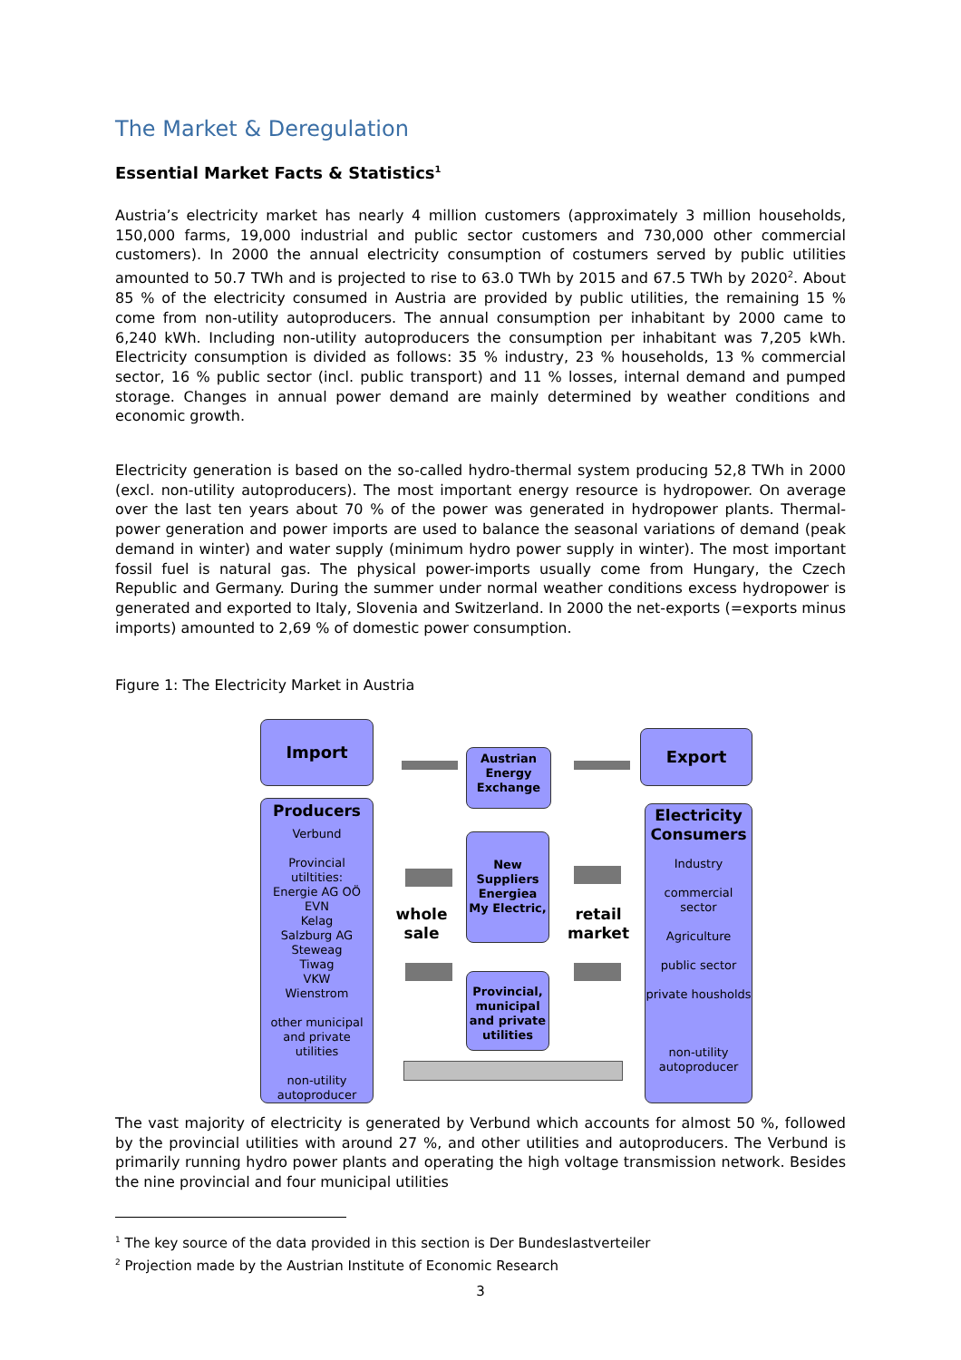The Market & Deregulation
Essential Market Facts & Statistics<sup>1</sup>
Austria’s electricity market has nearly 4 million customers (approximately 3 million households, 150,000 farms, 19,000 industrial and public sector customers and 730,000 other commercial customers). In 2000 the annual electricity consumption of costumers served by public utilities amounted to 50.7 TWh and is projected to rise to 63.0 TWh by 2015 and 67.5 TWh by 2020<sup>2</sup>. About 85 % of the electricity consumed in Austria are provided by public utilities, the remaining 15 % come from non-utility autoproducers. The annual consumption per inhabitant by 2000 came to 6,240 kWh. Including non-utility autoproducers the consumption per inhabitant was 7,205 kWh. Electricity consumption is divided as follows: 35 % industry, 23 % households, 13 % commercial sector, 16 % public sector (incl. public transport) and 11 % losses, internal demand and pumped storage. Changes in annual power demand are mainly determined by weather conditions and economic growth.
Electricity generation is based on the so-called hydro-thermal system producing 52,8 TWh in 2000 (excl. non-utility autoproducers). The most important energy resource is hydropower. On average over the last ten years about 70 % of the power was generated in hydropower plants. Thermal-power generation and power imports are used to balance the seasonal variations of demand (peak demand in winter) and water supply (minimum hydro power supply in winter). The most important fossil fuel is natural gas. The physical power-imports usually come from Hungary, the Czech Republic and Germany. During the summer under normal weather conditions excess hydropower is generated and exported to Italy, Slovenia and Switzerland. In 2000 the net-exports (=exports minus imports) amounted to 2,69 % of domestic power consumption.
Figure 1: The Electricity Market in Austria
Import
Austrian Energy Exchange
Export
Producers
Verbund
Provincial utiltities:
Energie AG OÖ
EVN
Kelag
Salzburg AG
Steweag
Tiwag
VKW
Wienstrom
other municipal and private utilities
non-utility autoproducer
New Suppliers Energiea My Electric,
Provincial, municipal and private utilities
Electricity Consumers
Industry
commercial sector
Agriculture
public sector
private housholds
non-utility autoproducer
whole sale
retail market
The vast majority of electricity is generated by Verbund which accounts for almost 50 %, followed by the provincial utilities with around 27 %, and other utilities and autoproducers. The Verbund is primarily running hydro power plants and operating the high voltage transmission network. Besides the nine provincial and four municipal utilities
<sup>1</sup> The key source of the data provided in this section is Der Bundeslastverteiler
<sup>2</sup> Projection made by the Austrian Institute of Economic Research
3